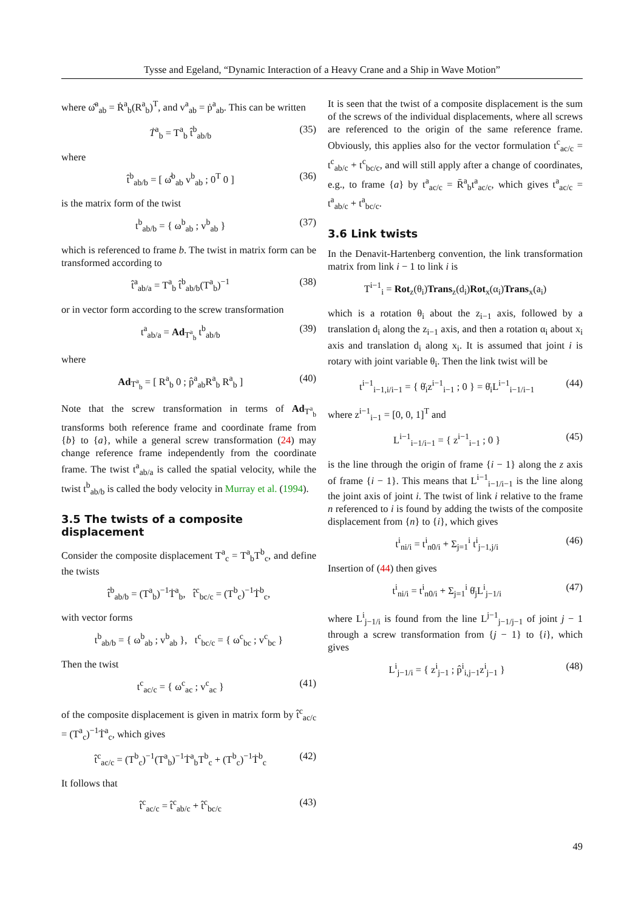Tysse and Egeland, “Dynamic Interaction of a Heavy Crane and a Ship in Wave Motion”
where ω̂<sup>a</sup><sub>ab</sub> = Ṙ<sup>a</sup><sub>b</sub>(R<sup>a</sup><sub>b</sub>)<sup>T</sup>, and v<sup>a</sup><sub>ab</sub> = ṗ<sup>a</sup><sub>ab</sub>. This can be written
Ṫ<sup>a</sup><sub>b</sub> = T<sup>a</sup><sub>b</sub> t̂<sup>b</sup><sub>ab/b</sub> (35)
where
t̂<sup>b</sup><sub>ab/b</sub> = [ ω̂<sup>b</sup><sub>ab</sub> v<sup>b</sup><sub>ab</sub> ; 0<sup>T</sup> 0 ] (36)
is the matrix form of the twist
t<sup>b</sup><sub>ab/b</sub> = { ω<sup>b</sup><sub>ab</sub> ; v<sup>b</sup><sub>ab</sub> } (37)
which is referenced to frame b. The twist in matrix form can be transformed according to
t̂<sup>a</sup><sub>ab/a</sub> = T<sup>a</sup><sub>b</sub> t̂<sup>b</sup><sub>ab/b</sub>(T<sup>a</sup><sub>b</sub>)<sup>−1</sup> (38)
or in vector form according to the screw transformation
t<sup>a</sup><sub>ab/a</sub> = Ad<sub>T<sup>a</sup><sub>b</sub></sub> t<sup>b</sup><sub>ab/b</sub> (39)
where
Ad<sub>T<sup>a</sup><sub>b</sub></sub> = [ R<sup>a</sup><sub>b</sub> 0 ; p̂<sup>a</sup><sub>ab</sub>R<sup>a</sup><sub>b</sub> R<sup>a</sup><sub>b</sub> ] (40)
Note that the screw transformation in terms of Ad<sub>T<sup>a</sup><sub>b</sub></sub> transforms both reference frame and coordinate frame from {b} to {a}, while a general screw transformation (24) may change reference frame independently from the coordinate frame. The twist t<sup>a</sup><sub>ab/a</sub> is called the spatial velocity, while the twist t<sup>b</sup><sub>ab/b</sub> is called the body velocity in Murray et al. (1994).
3.5 The twists of a composite displacement
Consider the composite displacement T<sup>a</sup><sub>c</sub> = T<sup>a</sup><sub>b</sub>T<sup>b</sup><sub>c</sub>, and define the twists
t̂<sup>b</sup><sub>ab/b</sub> = (T<sup>a</sup><sub>b</sub>)<sup>−1</sup>Ṫ<sup>a</sup><sub>b</sub>, t̂<sup>c</sup><sub>bc/c</sub> = (T<sup>b</sup><sub>c</sub>)<sup>−1</sup>Ṫ<sup>b</sup><sub>c</sub>,
with vector forms
t<sup>b</sup><sub>ab/b</sub> = { ω<sup>b</sup><sub>ab</sub> ; v<sup>b</sup><sub>ab</sub> }, t<sup>c</sup><sub>bc/c</sub> = { ω<sup>c</sup><sub>bc</sub> ; v<sup>c</sup><sub>bc</sub> }
Then the twist
t<sup>c</sup><sub>ac/c</sub> = { ω<sup>c</sup><sub>ac</sub> ; v<sup>c</sup><sub>ac</sub> } (41)
of the composite displacement is given in matrix form by t̂<sup>c</sup><sub>ac/c</sub> = (T<sup>a</sup><sub>c</sub>)<sup>−1</sup>Ṫ<sup>a</sup><sub>c</sub>, which gives
t̂<sup>c</sup><sub>ac/c</sub> = (T<sup>b</sup><sub>c</sub>)<sup>−1</sup>(T<sup>a</sup><sub>b</sub>)<sup>−1</sup>Ṫ<sup>a</sup><sub>b</sub>T<sup>b</sup><sub>c</sub> + (T<sup>b</sup><sub>c</sub>)<sup>−1</sup>Ṫ<sup>b</sup><sub>c</sub> (42)
It follows that
t̂<sup>c</sup><sub>ac/c</sub> = t̂<sup>c</sup><sub>ab/c</sub> + t̂<sup>c</sup><sub>bc/c</sub> (43)
It is seen that the twist of a composite displacement is the sum of the screws of the individual displacements, where all screws are referenced to the origin of the same reference frame. Obviously, this applies also for the vector formulation t<sup>c</sup><sub>ac/c</sub> = t<sup>c</sup><sub>ab/c</sub> + t<sup>c</sup><sub>bc/c</sub>, and will still apply after a change of coordinates, e.g., to frame {a} by t<sup>a</sup><sub>ac/c</sub> = R̄<sup>a</sup><sub>b</sub>t<sup>a</sup><sub>ac/c</sub>, which gives t<sup>a</sup><sub>ac/c</sub> = t<sup>a</sup><sub>ab/c</sub> + t<sup>a</sup><sub>bc/c</sub>.
3.6 Link twists
In the Denavit-Hartenberg convention, the link transformation matrix from link i − 1 to link i is
T<sup>i−1</sup><sub>i</sub> = Rot<sub>z</sub>(θ<sub>i</sub>)Trans<sub>z</sub>(d<sub>i</sub>)Rot<sub>x</sub>(α<sub>i</sub>)Trans<sub>x</sub>(a<sub>i</sub>)
which is a rotation θ<sub>i</sub> about the z<sub>i−1</sub> axis, followed by a translation d<sub>i</sub> along the z<sub>i−1</sub> axis, and then a rotation α<sub>i</sub> about x<sub>i</sub> axis and translation d<sub>i</sub> along x<sub>i</sub>. It is assumed that joint i is rotary with joint variable θ<sub>i</sub>. Then the link twist will be
t<sup>i−1</sup><sub>i−1,i/i−1</sub> = { θ̇<sub>i</sub>z<sup>i−1</sup><sub>i−1</sub> ; 0 } = θ̇<sub>i</sub>L<sup>i−1</sup><sub>i−1/i−1</sub> (44)
where z<sup>i−1</sup><sub>i−1</sub> = [0, 0, 1]<sup>T</sup> and
L<sup>i−1</sup><sub>i−1/i−1</sub> = { z<sup>i−1</sup><sub>i−1</sub> ; 0 } (45)
is the line through the origin of frame {i − 1} along the z axis of frame {i − 1}. This means that L<sup>i−1</sup><sub>i−1/i−1</sub> is the line along the joint axis of joint i. The twist of link i relative to the frame n referenced to i is found by adding the twists of the composite displacement from {n} to {i}, which gives
t<sup>i</sup><sub>ni/i</sub> = t<sup>i</sup><sub>n0/i</sub> + Σ<sub>j=1</sub><sup>i</sup> t<sup>i</sup><sub>j−1,j/i</sub> (46)
Insertion of (44) then gives
t<sup>i</sup><sub>ni/i</sub> = t<sup>i</sup><sub>n0/i</sub> + Σ<sub>j=1</sub><sup>i</sup> θ̇<sub>j</sub>L<sup>i</sup><sub>j−1/i</sub> (47)
where L<sup>i</sup><sub>j−1/i</sub> is found from the line L<sup>j−1</sup><sub>j−1/j−1</sub> of joint j − 1 through a screw transformation from {j − 1} to {i}, which gives
L<sup>i</sup><sub>j−1/i</sub> = { z<sup>i</sup><sub>j−1</sub> ; p̂<sup>i</sup><sub>i,j−1</sub>z<sup>i</sup><sub>j−1</sub> } (48)
49